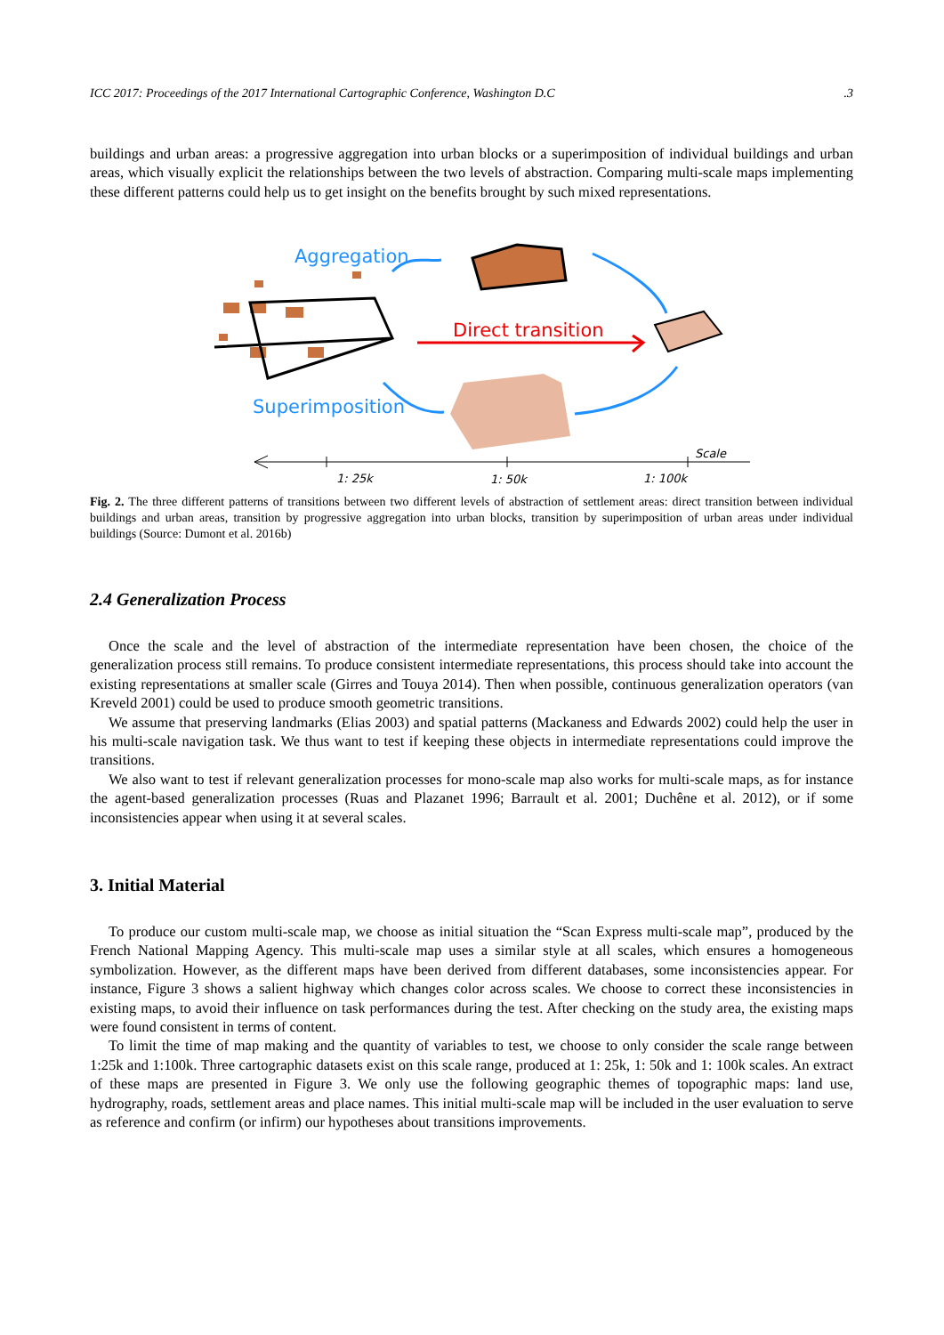ICC 2017: Proceedings of the 2017 International Cartographic Conference, Washington D.C.3
buildings and urban areas: a progressive aggregation into urban blocks or a superimposition of individual buildings and urban areas, which visually explicit the relationships between the two levels of abstraction. Comparing multi-scale maps implementing these different patterns could help us to get insight on the benefits brought by such mixed representations.
Aggregation
Direct transition
Superimposition
Scale
1: 25k
1: 50k
1: 100k
Fig. 2. The three different patterns of transitions between two different levels of abstraction of settlement areas: direct transition between individual buildings and urban areas, transition by progressive aggregation into urban blocks, transition by superimposition of urban areas under individual buildings (Source: Dumont et al. 2016b)
2.4 Generalization Process
Once the scale and the level of abstraction of the intermediate representation have been chosen, the choice of the generalization process still remains. To produce consistent intermediate representations, this process should take into account the existing representations at smaller scale (Girres and Touya 2014). Then when possible, continuous generalization operators (van Kreveld 2001) could be used to produce smooth geometric transitions.
We assume that preserving landmarks (Elias 2003) and spatial patterns (Mackaness and Edwards 2002) could help the user in his multi-scale navigation task. We thus want to test if keeping these objects in intermediate representations could improve the transitions.
We also want to test if relevant generalization processes for mono-scale map also works for multi-scale maps, as for instance the agent-based generalization processes (Ruas and Plazanet 1996; Barrault et al. 2001; Duchêne et al. 2012), or if some inconsistencies appear when using it at several scales.
3. Initial Material
To produce our custom multi-scale map, we choose as initial situation the “Scan Express multi-scale map”, produced by the French National Mapping Agency. This multi-scale map uses a similar style at all scales, which ensures a homogeneous symbolization. However, as the different maps have been derived from different databases, some inconsistencies appear. For instance, Figure 3 shows a salient highway which changes color across scales. We choose to correct these inconsistencies in existing maps, to avoid their influence on task performances during the test. After checking on the study area, the existing maps were found consistent in terms of content.
To limit the time of map making and the quantity of variables to test, we choose to only consider the scale range between 1:25k and 1:100k. Three cartographic datasets exist on this scale range, produced at 1: 25k, 1: 50k and 1: 100k scales. An extract of these maps are presented in Figure 3. We only use the following geographic themes of topographic maps: land use, hydrography, roads, settlement areas and place names. This initial multi-scale map will be included in the user evaluation to serve as reference and confirm (or infirm) our hypotheses about transitions improvements.